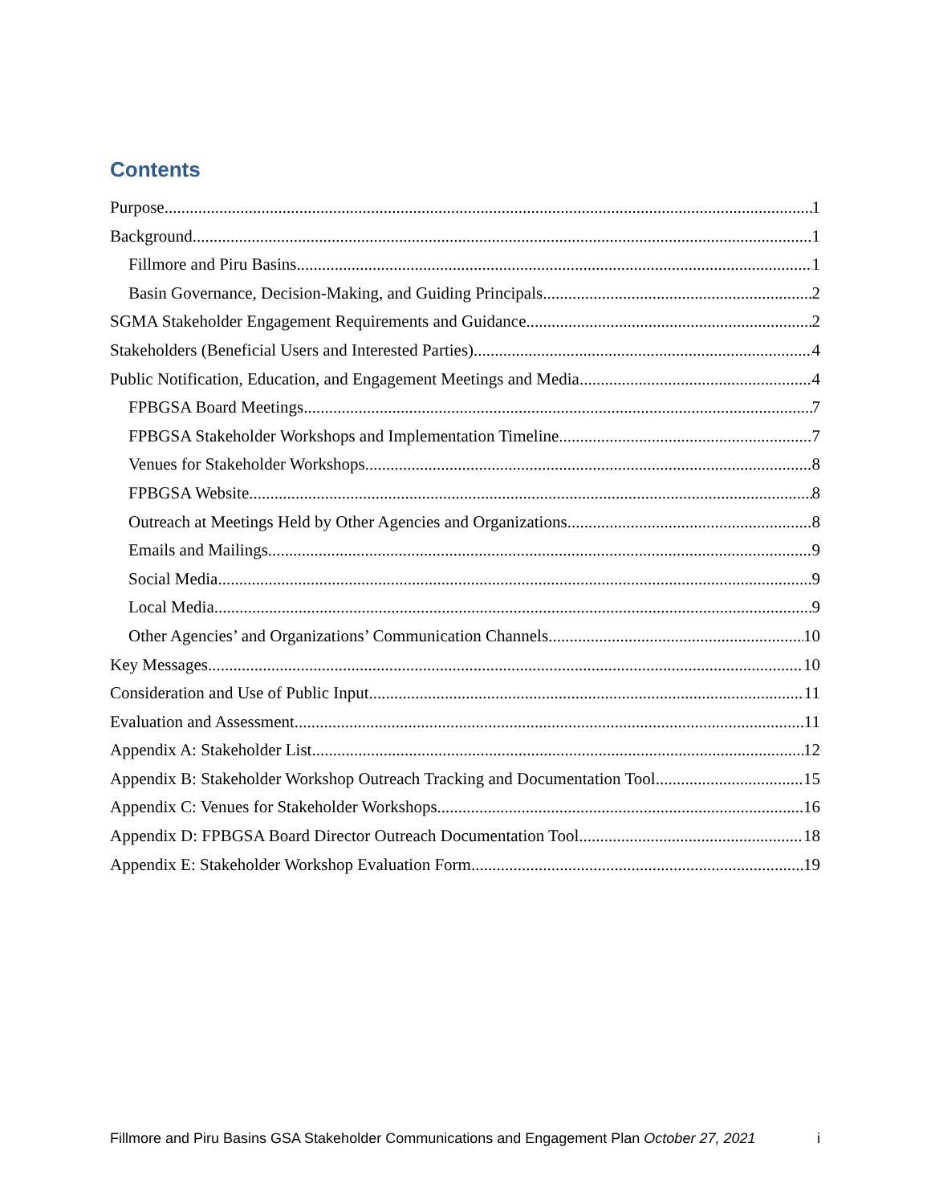Contents
Purpose 1
Background 1
Fillmore and Piru Basins 1
Basin Governance, Decision-Making, and Guiding Principals 2
SGMA Stakeholder Engagement Requirements and Guidance 2
Stakeholders (Beneficial Users and Interested Parties) 4
Public Notification, Education, and Engagement Meetings and Media 4
FPBGSA Board Meetings 7
FPBGSA Stakeholder Workshops and Implementation Timeline 7
Venues for Stakeholder Workshops 8
FPBGSA Website 8
Outreach at Meetings Held by Other Agencies and Organizations 8
Emails and Mailings 9
Social Media 9
Local Media 9
Other Agencies’ and Organizations’ Communication Channels 10
Key Messages 10
Consideration and Use of Public Input 11
Evaluation and Assessment 11
Appendix A: Stakeholder List 12
Appendix B: Stakeholder Workshop Outreach Tracking and Documentation Tool 15
Appendix C: Venues for Stakeholder Workshops 16
Appendix D: FPBGSA Board Director Outreach Documentation Tool 18
Appendix E: Stakeholder Workshop Evaluation Form 19
Fillmore and Piru Basins GSA Stakeholder Communications and Engagement Plan October 27, 2021 i